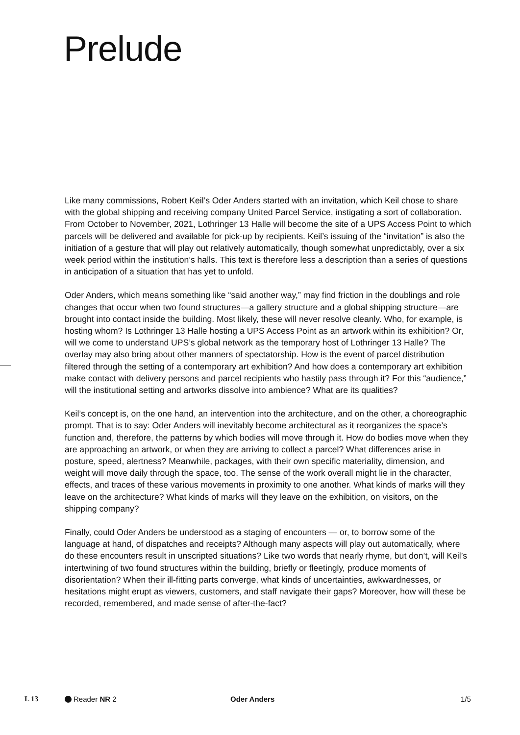Prelude
Like many commissions, Robert Keil’s Oder Anders started with an invitation, which Keil chose to share with the global shipping and receiving company United Parcel Service, instigating a sort of collaboration. From October to November, 2021, Lothringer 13 Halle will become the site of a UPS Access Point to which parcels will be delivered and available for pick-up by recipients. Keil’s issuing of the “invitation” is also the initiation of a gesture that will play out relatively automatically, though somewhat unpredictably, over a six week period within the institution’s halls. This text is therefore less a description than a series of questions in anticipation of a situation that has yet to unfold.
Oder Anders, which means something like “said another way,” may find friction in the doublings and role changes that occur when two found structures—a gallery structure and a global shipping structure—are brought into contact inside the building. Most likely, these will never resolve cleanly. Who, for example, is hosting whom? Is Lothringer 13 Halle hosting a UPS Access Point as an artwork within its exhibition? Or, will we come to understand UPS’s global network as the temporary host of Lothringer 13 Halle? The overlay may also bring about other manners of spectatorship. How is the event of parcel distribution filtered through the setting of a contemporary art exhibition? And how does a contemporary art exhibition make contact with delivery persons and parcel recipients who hastily pass through it? For this “audience,” will the institutional setting and artworks dissolve into ambience? What are its qualities?
Keil’s concept is, on the one hand, an intervention into the architecture, and on the other, a choreographic prompt. That is to say: Oder Anders will inevitably become architectural as it reorganizes the space’s function and, therefore, the patterns by which bodies will move through it. How do bodies move when they are approaching an artwork, or when they are arriving to collect a parcel? What differences arise in posture, speed, alertness? Meanwhile, packages, with their own specific materiality, dimension, and weight will move daily through the space, too. The sense of the work overall might lie in the character, effects, and traces of these various movements in proximity to one another. What kinds of marks will they leave on the architecture? What kinds of marks will they leave on the exhibition, on visitors, on the shipping company?
Finally, could Oder Anders be understood as a staging of encounters — or, to borrow some of the language at hand, of dispatches and receipts? Although many aspects will play out automatically, where do these encounters result in unscripted situations? Like two words that nearly rhyme, but don’t, will Keil’s intertwining of two found structures within the building, briefly or fleetingly, produce moments of disorientation? When their ill-fitting parts converge, what kinds of uncertainties, awkwardnesses, or hesitations might erupt as viewers, customers, and staff navigate their gaps? Moreover, how will these be recorded, remembered, and made sense of after-the-fact?
L 13 Reader NR 2 Oder Anders 1/5